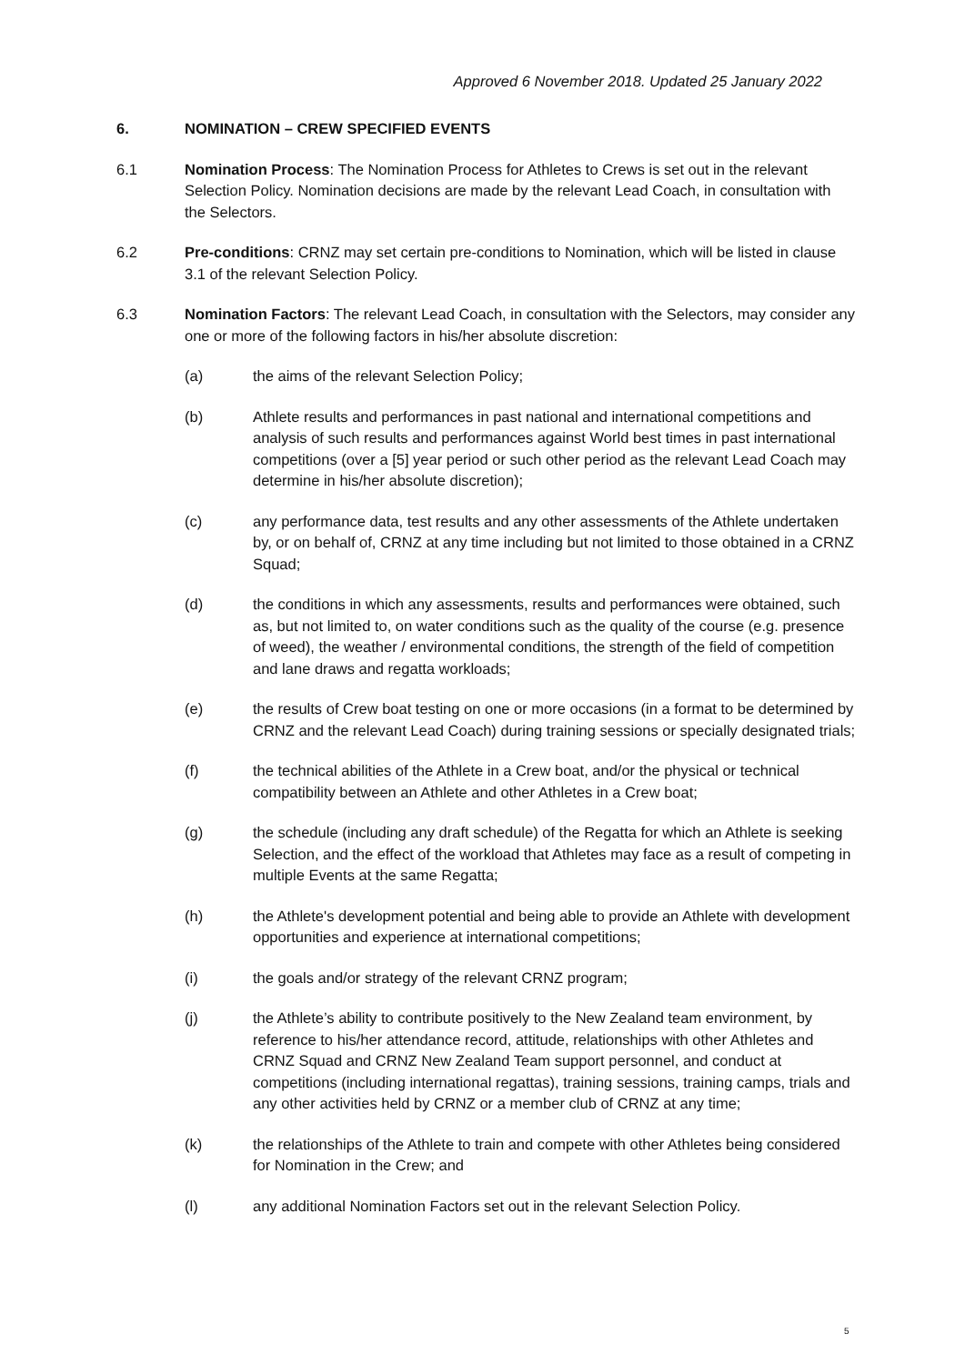Approved 6 November 2018. Updated 25 January 2022
6. NOMINATION – CREW SPECIFIED EVENTS
6.1 Nomination Process: The Nomination Process for Athletes to Crews is set out in the relevant Selection Policy. Nomination decisions are made by the relevant Lead Coach, in consultation with the Selectors.
6.2 Pre-conditions: CRNZ may set certain pre-conditions to Nomination, which will be listed in clause 3.1 of the relevant Selection Policy.
6.3 Nomination Factors: The relevant Lead Coach, in consultation with the Selectors, may consider any one or more of the following factors in his/her absolute discretion:
(a) the aims of the relevant Selection Policy;
(b) Athlete results and performances in past national and international competitions and analysis of such results and performances against World best times in past international competitions (over a [5] year period or such other period as the relevant Lead Coach may determine in his/her absolute discretion);
(c) any performance data, test results and any other assessments of the Athlete undertaken by, or on behalf of, CRNZ at any time including but not limited to those obtained in a CRNZ Squad;
(d) the conditions in which any assessments, results and performances were obtained, such as, but not limited to, on water conditions such as the quality of the course (e.g. presence of weed), the weather / environmental conditions, the strength of the field of competition and lane draws and regatta workloads;
(e) the results of Crew boat testing on one or more occasions (in a format to be determined by CRNZ and the relevant Lead Coach) during training sessions or specially designated trials;
(f) the technical abilities of the Athlete in a Crew boat, and/or the physical or technical compatibility between an Athlete and other Athletes in a Crew boat;
(g) the schedule (including any draft schedule) of the Regatta for which an Athlete is seeking Selection, and the effect of the workload that Athletes may face as a result of competing in multiple Events at the same Regatta;
(h) the Athlete's development potential and being able to provide an Athlete with development opportunities and experience at international competitions;
(i) the goals and/or strategy of the relevant CRNZ program;
(j) the Athlete’s ability to contribute positively to the New Zealand team environment, by reference to his/her attendance record, attitude, relationships with other Athletes and CRNZ Squad and CRNZ New Zealand Team support personnel, and conduct at competitions (including international regattas), training sessions, training camps, trials and any other activities held by CRNZ or a member club of CRNZ at any time;
(k) the relationships of the Athlete to train and compete with other Athletes being considered for Nomination in the Crew; and
(l) any additional Nomination Factors set out in the relevant Selection Policy.
5